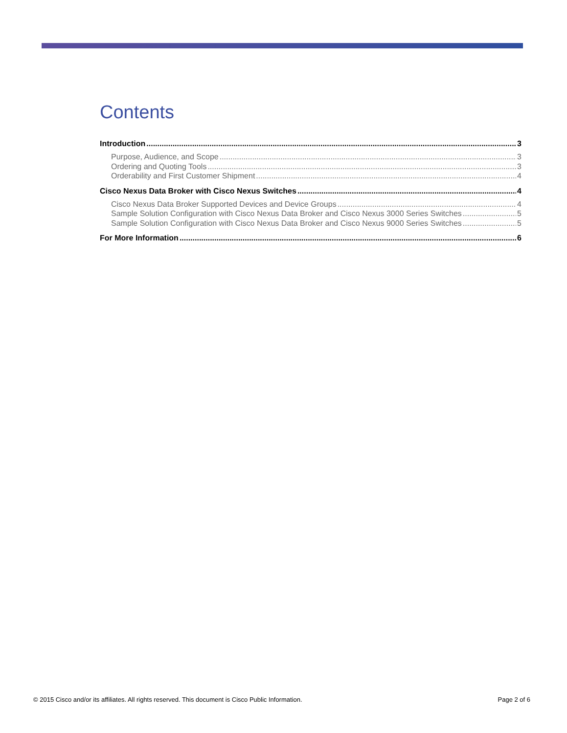Contents
Introduction 3
Purpose, Audience, and Scope 3
Ordering and Quoting Tools 3
Orderability and First Customer Shipment 4
Cisco Nexus Data Broker with Cisco Nexus Switches 4
Cisco Nexus Data Broker Supported Devices and Device Groups 4
Sample Solution Configuration with Cisco Nexus Data Broker and Cisco Nexus 3000 Series Switches 5
Sample Solution Configuration with Cisco Nexus Data Broker and Cisco Nexus 9000 Series Switches 5
For More Information 6
© 2015 Cisco and/or its affiliates. All rights reserved. This document is Cisco Public Information. Page 2 of 6